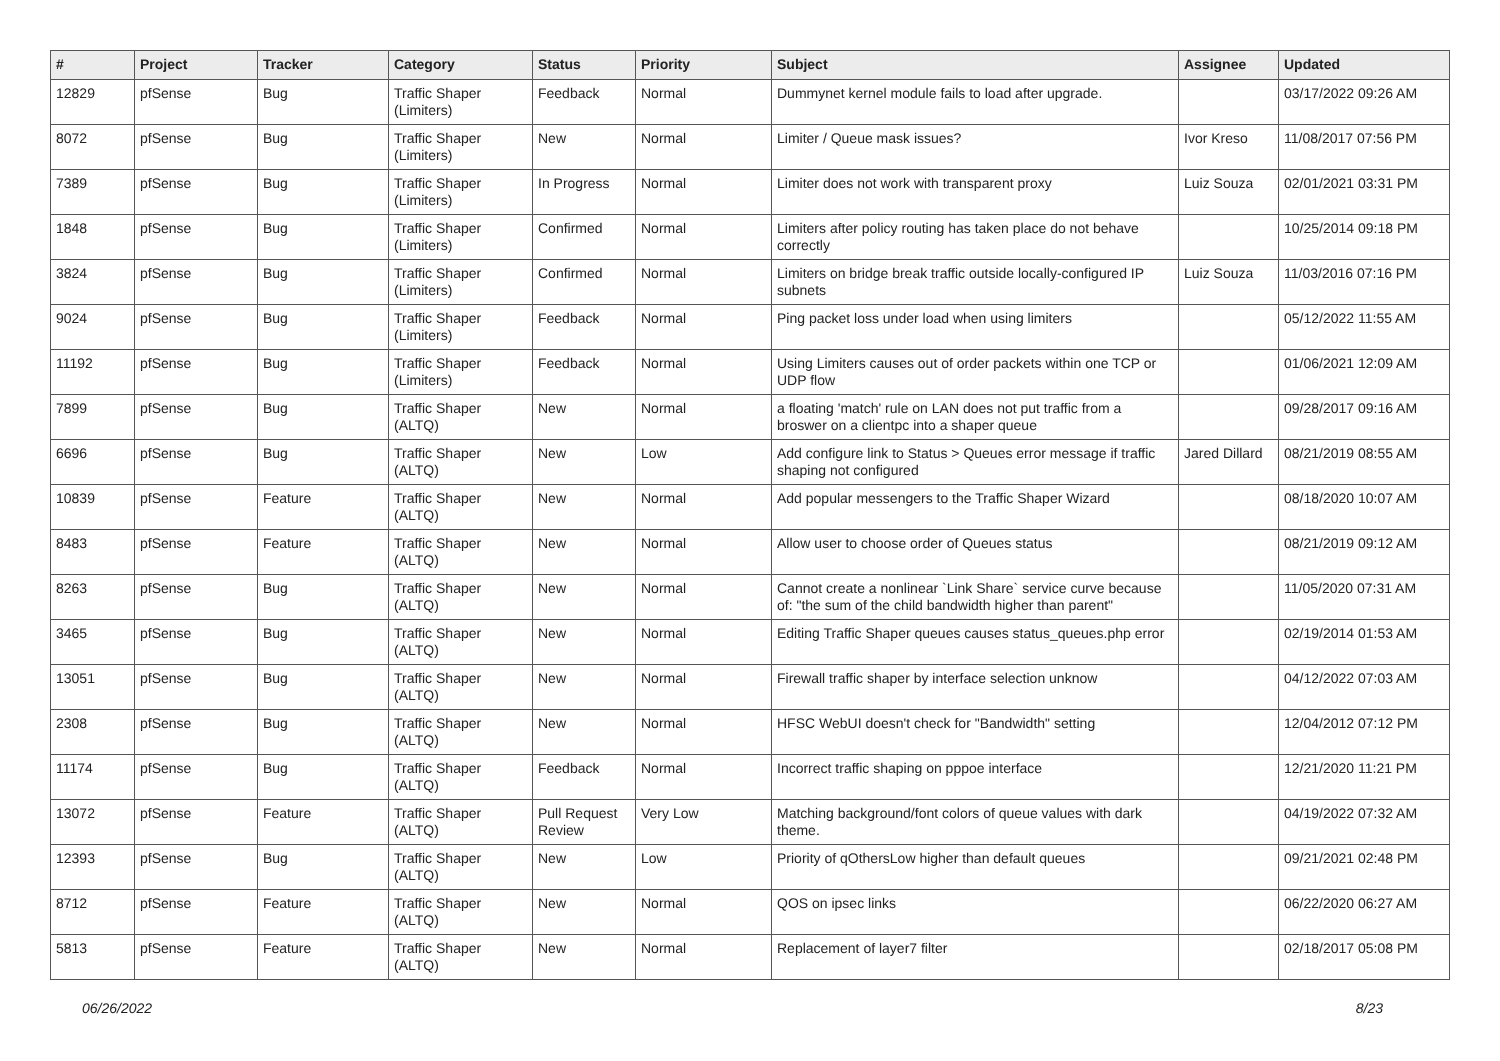| # | Project | Tracker | Category | Status | Priority | Subject | Assignee | Updated |
| --- | --- | --- | --- | --- | --- | --- | --- | --- |
| 12829 | pfSense | Bug | Traffic Shaper (Limiters) | Feedback | Normal | Dummynet kernel module fails to load after upgrade. | | 03/17/2022 09:26 AM |
| 8072 | pfSense | Bug | Traffic Shaper (Limiters) | New | Normal | Limiter / Queue mask issues? | Ivor Kreso | 11/08/2017 07:56 PM |
| 7389 | pfSense | Bug | Traffic Shaper (Limiters) | In Progress | Normal | Limiter does not work with transparent proxy | Luiz Souza | 02/01/2021 03:31 PM |
| 1848 | pfSense | Bug | Traffic Shaper (Limiters) | Confirmed | Normal | Limiters after policy routing has taken place do not behave correctly | | 10/25/2014 09:18 PM |
| 3824 | pfSense | Bug | Traffic Shaper (Limiters) | Confirmed | Normal | Limiters on bridge break traffic outside locally-configured IP subnets | Luiz Souza | 11/03/2016 07:16 PM |
| 9024 | pfSense | Bug | Traffic Shaper (Limiters) | Feedback | Normal | Ping packet loss under load when using limiters | | 05/12/2022 11:55 AM |
| 11192 | pfSense | Bug | Traffic Shaper (Limiters) | Feedback | Normal | Using Limiters causes out of order packets within one TCP or UDP flow | | 01/06/2021 12:09 AM |
| 7899 | pfSense | Bug | Traffic Shaper (ALTQ) | New | Normal | a floating 'match' rule on LAN does not put traffic from a broswer on a clientpc into a shaper queue | | 09/28/2017 09:16 AM |
| 6696 | pfSense | Bug | Traffic Shaper (ALTQ) | New | Low | Add configure link to Status > Queues error message if traffic shaping not configured | Jared Dillard | 08/21/2019 08:55 AM |
| 10839 | pfSense | Feature | Traffic Shaper (ALTQ) | New | Normal | Add popular messengers to the Traffic Shaper Wizard | | 08/18/2020 10:07 AM |
| 8483 | pfSense | Feature | Traffic Shaper (ALTQ) | New | Normal | Allow user to choose order of Queues status | | 08/21/2019 09:12 AM |
| 8263 | pfSense | Bug | Traffic Shaper (ALTQ) | New | Normal | Cannot create a nonlinear `Link Share` service curve because of: "the sum of the child bandwidth higher than parent" | | 11/05/2020 07:31 AM |
| 3465 | pfSense | Bug | Traffic Shaper (ALTQ) | New | Normal | Editing Traffic Shaper queues causes status_queues.php error | | 02/19/2014 01:53 AM |
| 13051 | pfSense | Bug | Traffic Shaper (ALTQ) | New | Normal | Firewall traffic shaper by interface selection unknow | | 04/12/2022 07:03 AM |
| 2308 | pfSense | Bug | Traffic Shaper (ALTQ) | New | Normal | HFSC WebUI doesn't check for "Bandwidth" setting | | 12/04/2012 07:12 PM |
| 11174 | pfSense | Bug | Traffic Shaper (ALTQ) | Feedback | Normal | Incorrect traffic shaping on pppoe interface | | 12/21/2020 11:21 PM |
| 13072 | pfSense | Feature | Traffic Shaper (ALTQ) | Pull Request Review | Very Low | Matching background/font colors of queue values with dark theme. | | 04/19/2022 07:32 AM |
| 12393 | pfSense | Bug | Traffic Shaper (ALTQ) | New | Low | Priority of qOthersLow higher than default queues | | 09/21/2021 02:48 PM |
| 8712 | pfSense | Feature | Traffic Shaper (ALTQ) | New | Normal | QOS on ipsec links | | 06/22/2020 06:27 AM |
| 5813 | pfSense | Feature | Traffic Shaper (ALTQ) | New | Normal | Replacement of layer7 filter | | 02/18/2017 05:08 PM |
06/26/2022 8/23